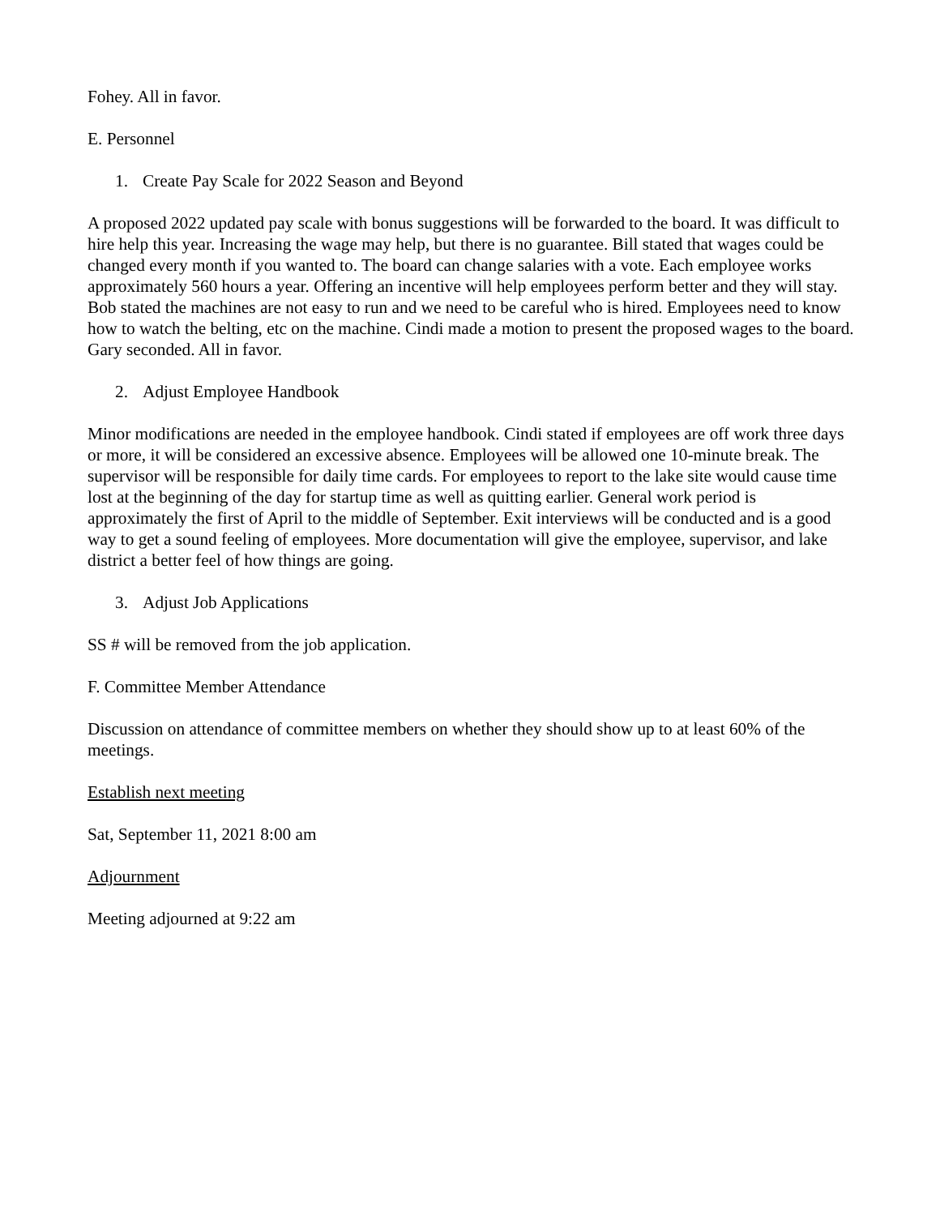Fohey. All in favor.
E. Personnel
1. Create Pay Scale for 2022 Season and Beyond
A proposed 2022 updated pay scale with bonus suggestions will be forwarded to the board. It was difficult to hire help this year. Increasing the wage may help, but there is no guarantee. Bill stated that wages could be changed every month if you wanted to. The board can change salaries with a vote. Each employee works approximately 560 hours a year. Offering an incentive will help employees perform better and they will stay. Bob stated the machines are not easy to run and we need to be careful who is hired. Employees need to know how to watch the belting, etc on the machine. Cindi made a motion to present the proposed wages to the board. Gary seconded. All in favor.
2. Adjust Employee Handbook
Minor modifications are needed in the employee handbook. Cindi stated if employees are off work three days or more, it will be considered an excessive absence. Employees will be allowed one 10-minute break. The supervisor will be responsible for daily time cards. For employees to report to the lake site would cause time lost at the beginning of the day for startup time as well as quitting earlier. General work period is approximately the first of April to the middle of September. Exit interviews will be conducted and is a good way to get a sound feeling of employees. More documentation will give the employee, supervisor, and lake district a better feel of how things are going.
3. Adjust Job Applications
SS # will be removed from the job application.
F. Committee Member Attendance
Discussion on attendance of committee members on whether they should show up to at least 60% of the meetings.
Establish next meeting
Sat, September 11, 2021 8:00 am
Adjournment
Meeting adjourned at 9:22 am